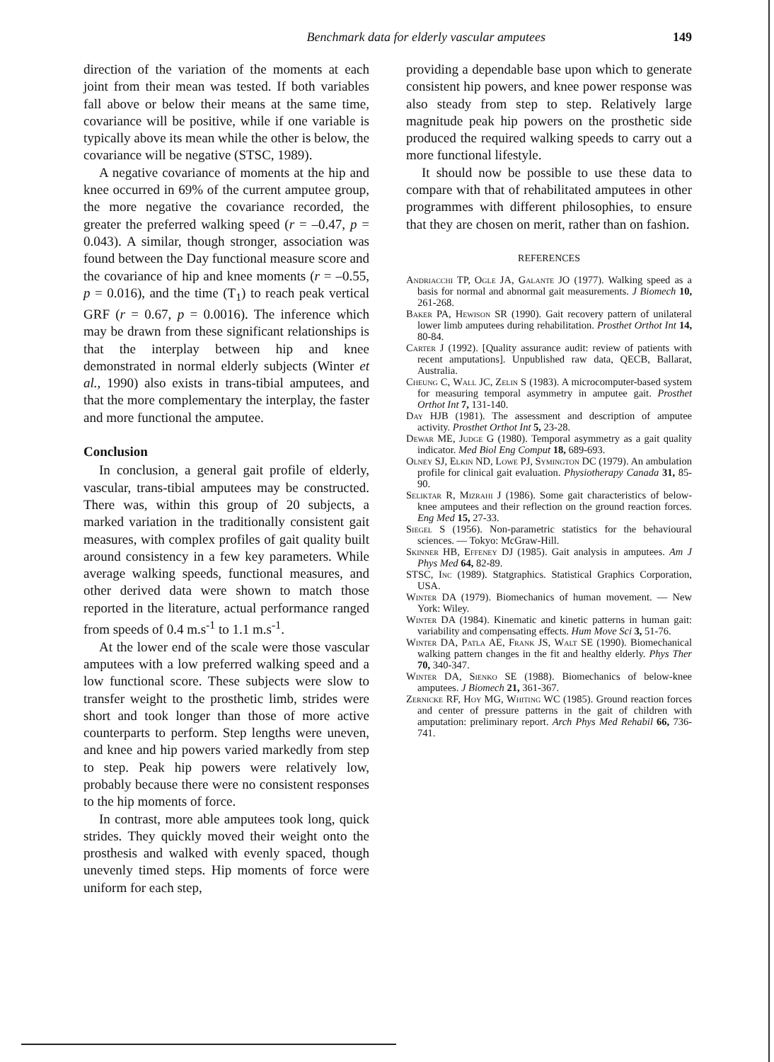Benchmark data for elderly vascular amputees 149
direction of the variation of the moments at each joint from their mean was tested. If both variables fall above or below their means at the same time, covariance will be positive, while if one variable is typically above its mean while the other is below, the covariance will be negative (STSC, 1989).
A negative covariance of moments at the hip and knee occurred in 69% of the current amputee group, the more negative the covariance recorded, the greater the preferred walking speed (r = –0.47, p = 0.043). A similar, though stronger, association was found between the Day functional measure score and the covariance of hip and knee moments (r = –0.55, p = 0.016), and the time (T<sub>1</sub>) to reach peak vertical GRF (r = 0.67, p = 0.0016). The inference which may be drawn from these significant relationships is that the interplay between hip and knee demonstrated in normal elderly subjects (Winter et al., 1990) also exists in trans-tibial amputees, and that the more complementary the interplay, the faster and more functional the amputee.
Conclusion
In conclusion, a general gait profile of elderly, vascular, trans-tibial amputees may be constructed. There was, within this group of 20 subjects, a marked variation in the traditionally consistent gait measures, with complex profiles of gait quality built around consistency in a few key parameters. While average walking speeds, functional measures, and other derived data were shown to match those reported in the literature, actual performance ranged from speeds of 0.4 m.s<sup>-1</sup> to 1.1 m.s<sup>-1</sup>.
At the lower end of the scale were those vascular amputees with a low preferred walking speed and a low functional score. These subjects were slow to transfer weight to the prosthetic limb, strides were short and took longer than those of more active counterparts to perform. Step lengths were uneven, and knee and hip powers varied markedly from step to step. Peak hip powers were relatively low, probably because there were no consistent responses to the hip moments of force.
In contrast, more able amputees took long, quick strides. They quickly moved their weight onto the prosthesis and walked with evenly spaced, though unevenly timed steps. Hip moments of force were uniform for each step,
providing a dependable base upon which to generate consistent hip powers, and knee power response was also steady from step to step. Relatively large magnitude peak hip powers on the prosthetic side produced the required walking speeds to carry out a more functional lifestyle.
It should now be possible to use these data to compare with that of rehabilitated amputees in other programmes with different philosophies, to ensure that they are chosen on merit, rather than on fashion.
REFERENCES
Andriacchi TP, Ogle JA, Galante JO (1977). Walking speed as a basis for normal and abnormal gait measurements. J Biomech 10, 261-268.
Baker PA, Hewison SR (1990). Gait recovery pattern of unilateral lower limb amputees during rehabilitation. Prosthet Orthot Int 14, 80-84.
Carter J (1992). [Quality assurance audit: review of patients with recent amputations]. Unpublished raw data, QECB, Ballarat, Australia.
Cheung C, Wall JC, Zelin S (1983). A microcomputer-based system for measuring temporal asymmetry in amputee gait. Prosthet Orthot Int 7, 131-140.
Day HJB (1981). The assessment and description of amputee activity. Prosthet Orthot Int 5, 23-28.
Dewar ME, Judge G (1980). Temporal asymmetry as a gait quality indicator. Med Biol Eng Comput 18, 689-693.
Olney SJ, Elkin ND, Lowe PJ, Symington DC (1979). An ambulation profile for clinical gait evaluation. Physiotherapy Canada 31, 85-90.
Seliktar R, Mizrahi J (1986). Some gait characteristics of below-knee amputees and their reflection on the ground reaction forces. Eng Med 15, 27-33.
Siegel S (1956). Non-parametric statistics for the behavioural sciences. — Tokyo: McGraw-Hill.
Skinner HB, Effeney DJ (1985). Gait analysis in amputees. Am J Phys Med 64, 82-89.
STSC, Inc (1989). Statgraphics. Statistical Graphics Corporation, USA.
Winter DA (1979). Biomechanics of human movement. — New York: Wiley.
Winter DA (1984). Kinematic and kinetic patterns in human gait: variability and compensating effects. Hum Move Sci 3, 51-76.
Winter DA, Patla AE, Frank JS, Walt SE (1990). Biomechanical walking pattern changes in the fit and healthy elderly. Phys Ther 70, 340-347.
Winter DA, Sienko SE (1988). Biomechanics of below-knee amputees. J Biomech 21, 361-367.
Zernicke RF, Hoy MG, Whiting WC (1985). Ground reaction forces and center of pressure patterns in the gait of children with amputation: preliminary report. Arch Phys Med Rehabil 66, 736-741.